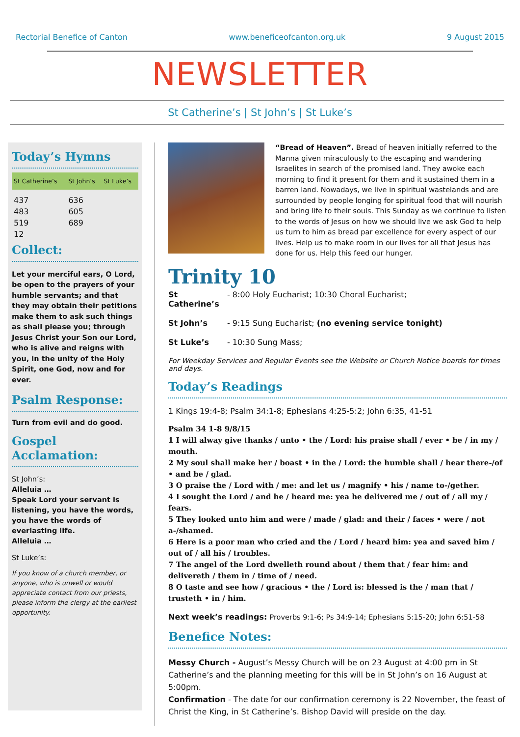Rectorial Benefice of Canton www.beneficeofcanton.org.uk 9 August 2015
NEWSLETTER
St Catherine’s | St John’s | St Luke’s
Today’s Hymns
| St Catherine’s | St John’s | St Luke’s |
| --- | --- | --- |
| 437 | 636 | |
| 483 | 605 | |
| 519 | 689 | |
| 12 | | |
Collect:
Let your merciful ears, O Lord, be open to the prayers of your humble servants; and that they may obtain their petitions make them to ask such things as shall please you; through Jesus Christ your Son our Lord, who is alive and reigns with you, in the unity of the Holy Spirit, one God, now and for ever.
Psalm Response:
Turn from evil and do good.
Gospel Acclamation:
St John’s:
Alleluia …
Speak Lord your servant is listening, you have the words, you have the words of everlasting life.
Alleluia …
St Luke’s:
If you know of a church member, or anyone, who is unwell or would appreciate contact from our priests, please inform the clergy at the earliest opportunity.
“Bread of Heaven”. Bread of heaven initially referred to the Manna given miraculously to the escaping and wandering Israelites in search of the promised land. They awoke each morning to find it present for them and it sustained them in a barren land. Nowadays, we live in spiritual wastelands and are surrounded by people longing for spiritual food that will nourish and bring life to their souls. This Sunday as we continue to listen to the words of Jesus on how we should live we ask God to help us turn to him as bread par excellence for every aspect of our lives. Help us to make room in our lives for all that Jesus has done for us. Help this feed our hunger.
Trinity 10
St Catherine’s - 8:00 Holy Eucharist; 10:30 Choral Eucharist;
St John’s - 9:15 Sung Eucharist; (no evening service tonight)
St Luke’s - 10:30 Sung Mass;
For Weekday Services and Regular Events see the Website or Church Notice boards for times and days.
Today’s Readings
1 Kings 19:4-8; Psalm 34:1-8; Ephesians 4:25-5:2; John 6:35, 41-51
Psalm 34 1-8 9/8/15
1 I will alway give thanks / unto • the / Lord: his praise shall / ever • be / in my / mouth.
2 My soul shall make her / boast • in the / Lord: the humble shall / hear there-/of • and be / glad.
3 O praise the / Lord with / me: and let us / magnify • his / name to-/gether.
4 I sought the Lord / and he / heard me: yea he delivered me / out of / all my / fears.
5 They looked unto him and were / made / glad: and their / faces • were / not a-/shamed.
6 Here is a poor man who cried and the / Lord / heard him: yea and saved him / out of / all his / troubles.
7 The angel of the Lord dwelleth round about / them that / fear him: and delivereth / them in / time of / need.
8 O taste and see how / gracious • the / Lord is: blessed is the / man that / trusteth • in / him.
Next week’s readings: Proverbs 9:1-6; Ps 34:9-14; Ephesians 5:15-20; John 6:51-58
Benefice Notes:
Messy Church - August’s Messy Church will be on 23 August at 4:00 pm in St Catherine’s and the planning meeting for this will be in St John’s on 16 August at 5:00pm.
Confirmation - The date for our confirmation ceremony is 22 November, the feast of Christ the King, in St Catherine’s. Bishop David will preside on the day.